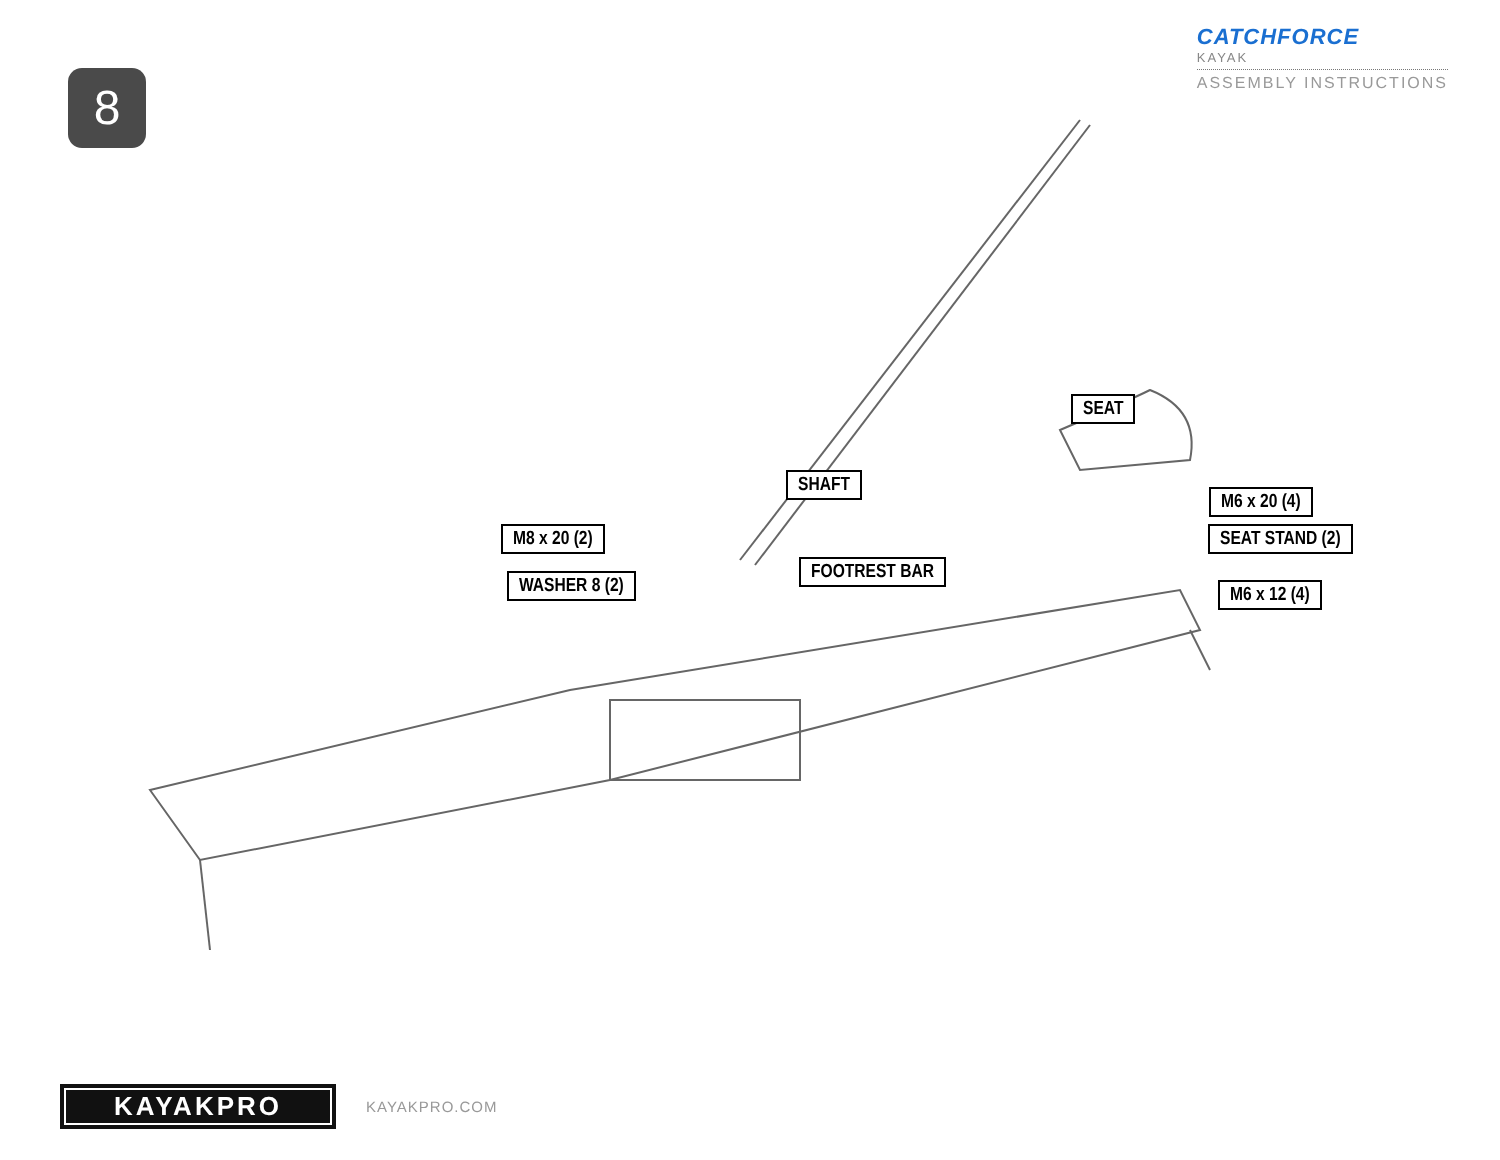8
CATCHFORCE
KAYAK
ASSEMBLY INSTRUCTIONS
SEAT
SHAFT
M6 x 20 (4)
M8 x 20 (2) SEAT STAND (2)
FOOTREST BAR
WASHER 8 (2) M6 x 12 (4)
KAYAKPRO
KAYAKPRO.COM